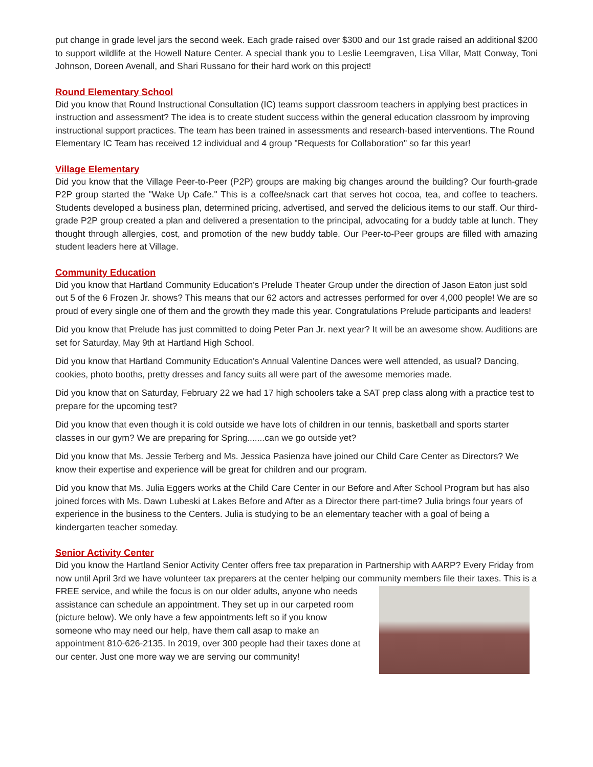put change in grade level jars the second week. Each grade raised over $300 and our 1st grade raised an additional $200 to support wildlife at the Howell Nature Center. A special thank you to Leslie Leemgraven, Lisa Villar, Matt Conway, Toni Johnson, Doreen Avenall, and Shari Russano for their hard work on this project!
Round Elementary School
Did you know that Round Instructional Consultation (IC) teams support classroom teachers in applying best practices in instruction and assessment? The idea is to create student success within the general education classroom by improving instructional support practices. The team has been trained in assessments and research-based interventions. The Round Elementary IC Team has received 12 individual and 4 group "Requests for Collaboration" so far this year!
Village Elementary
Did you know that the Village Peer-to-Peer (P2P) groups are making big changes around the building? Our fourth-grade P2P group started the "Wake Up Cafe." This is a coffee/snack cart that serves hot cocoa, tea, and coffee to teachers. Students developed a business plan, determined pricing, advertised, and served the delicious items to our staff. Our third-grade P2P group created a plan and delivered a presentation to the principal, advocating for a buddy table at lunch. They thought through allergies, cost, and promotion of the new buddy table. Our Peer-to-Peer groups are filled with amazing student leaders here at Village.
Community Education
Did you know that Hartland Community Education's Prelude Theater Group under the direction of Jason Eaton just sold out 5 of the 6 Frozen Jr. shows? This means that our 62 actors and actresses performed for over 4,000 people! We are so proud of every single one of them and the growth they made this year. Congratulations Prelude participants and leaders!
Did you know that Prelude has just committed to doing Peter Pan Jr. next year? It will be an awesome show. Auditions are set for Saturday, May 9th at Hartland High School.
Did you know that Hartland Community Education's Annual Valentine Dances were well attended, as usual? Dancing, cookies, photo booths, pretty dresses and fancy suits all were part of the awesome memories made.
Did you know that on Saturday, February 22 we had 17 high schoolers take a SAT prep class along with a practice test to prepare for the upcoming test?
Did you know that even though it is cold outside we have lots of children in our tennis, basketball and sports starter classes in our gym? We are preparing for Spring.......can we go outside yet?
Did you know that Ms. Jessie Terberg and Ms. Jessica Pasienza have joined our Child Care Center as Directors? We know their expertise and experience will be great for children and our program.
Did you know that Ms. Julia Eggers works at the Child Care Center in our Before and After School Program but has also joined forces with Ms. Dawn Lubeski at Lakes Before and After as a Director there part-time? Julia brings four years of experience in the business to the Centers. Julia is studying to be an elementary teacher with a goal of being a kindergarten teacher someday.
Senior Activity Center
Did you know the Hartland Senior Activity Center offers free tax preparation in Partnership with AARP? Every Friday from now until April 3rd we have volunteer tax preparers at the center helping our community members file their taxes. This is a FREE service, and while the focus is on our older adults, anyone who needs assistance can schedule an appointment. They set up in our carpeted room (picture below). We only have a few appointments left so if you know someone who may need our help, have them call asap to make an appointment 810-626-2135. In 2019, over 300 people had their taxes done at our center. Just one more way we are serving our community!